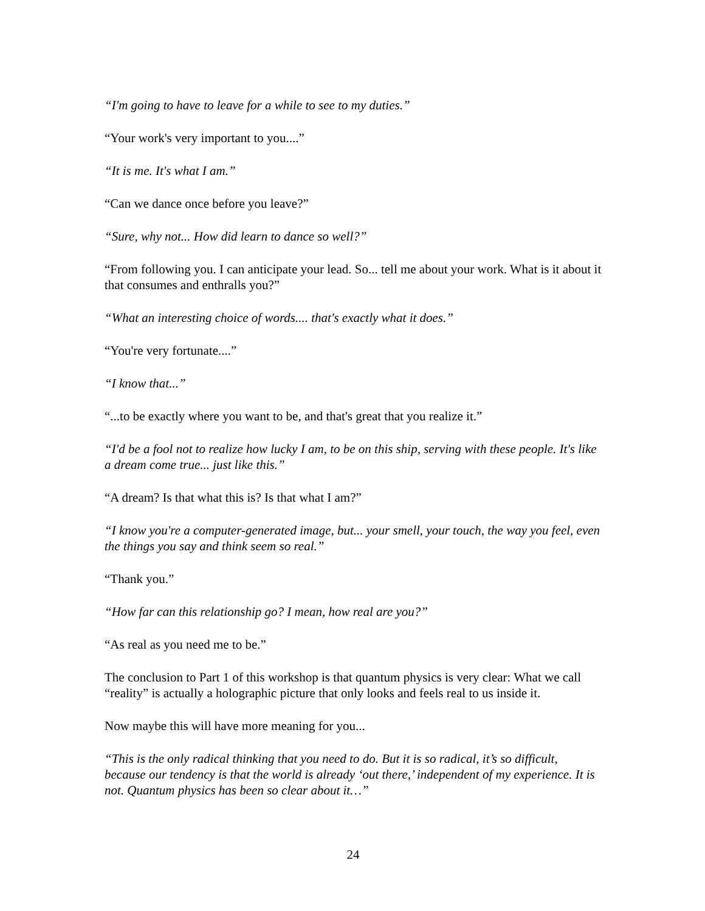“I'm going to have to leave for a while to see to my duties.”
“Your work's very important to you....”
“It is me. It's what I am.”
“Can we dance once before you leave?”
“Sure, why not... How did learn to dance so well?”
“From following you. I can anticipate your lead. So... tell me about your work. What is it about it that consumes and enthralls you?”
“What an interesting choice of words.... that's exactly what it does.”
“You're very fortunate....”
“I know that...”
“...to be exactly where you want to be, and that's great that you realize it.”
“I'd be a fool not to realize how lucky I am, to be on this ship, serving with these people. It's like a dream come true... just like this.”
“A dream? Is that what this is? Is that what I am?”
“I know you're a computer-generated image, but... your smell, your touch, the way you feel, even the things you say and think seem so real.”
“Thank you.”
“How far can this relationship go? I mean, how real are you?”
“As real as you need me to be.”
The conclusion to Part 1 of this workshop is that quantum physics is very clear: What we call “reality” is actually a holographic picture that only looks and feels real to us inside it.
Now maybe this will have more meaning for you...
“This is the only radical thinking that you need to do. But it is so radical, it’s so difficult, because our tendency is that the world is already ‘out there,’ independent of my experience. It is not. Quantum physics has been so clear about it…”
24